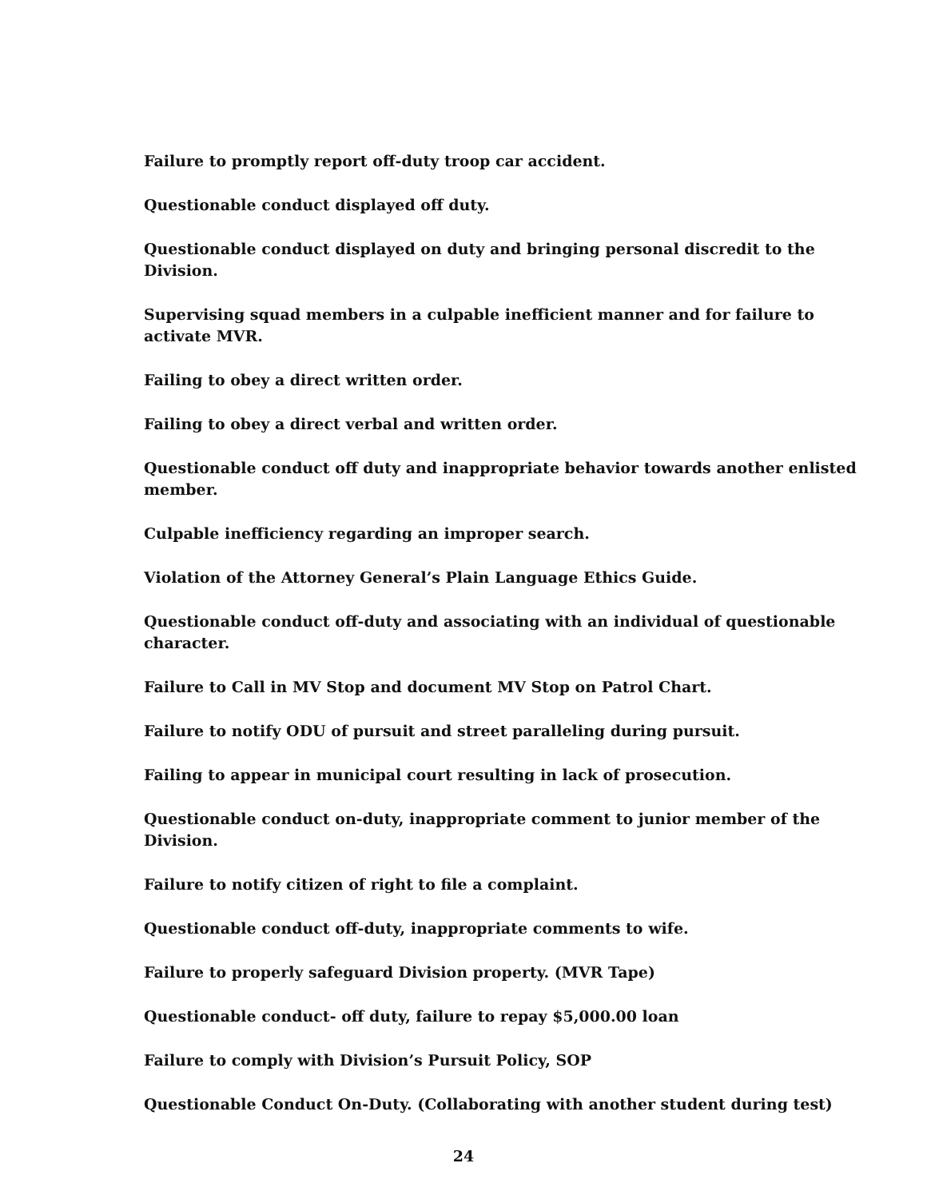Failure to promptly report off-duty troop car accident.
Questionable conduct displayed off duty.
Questionable conduct displayed on duty and bringing personal discredit to the Division.
Supervising squad members in a culpable inefficient manner and for failure to activate MVR.
Failing to obey a direct written order.
Failing to obey a direct verbal and written order.
Questionable conduct off duty and inappropriate behavior towards another enlisted member.
Culpable inefficiency regarding an improper search.
Violation of the Attorney General’s Plain Language Ethics Guide.
Questionable conduct off-duty and associating with an individual of questionable character.
Failure to Call in MV Stop and document MV Stop on Patrol Chart.
Failure to notify ODU of pursuit and street paralleling during pursuit.
Failing to appear in municipal court resulting in lack of prosecution.
Questionable conduct on-duty, inappropriate comment to junior member of the Division.
Failure to notify citizen of right to file a complaint.
Questionable conduct off-duty, inappropriate comments to wife.
Failure to properly safeguard Division property. (MVR Tape)
Questionable conduct- off duty, failure to repay $5,000.00 loan
Failure to comply with Division’s Pursuit Policy, SOP
Questionable Conduct On-Duty. (Collaborating with another student during test)
24